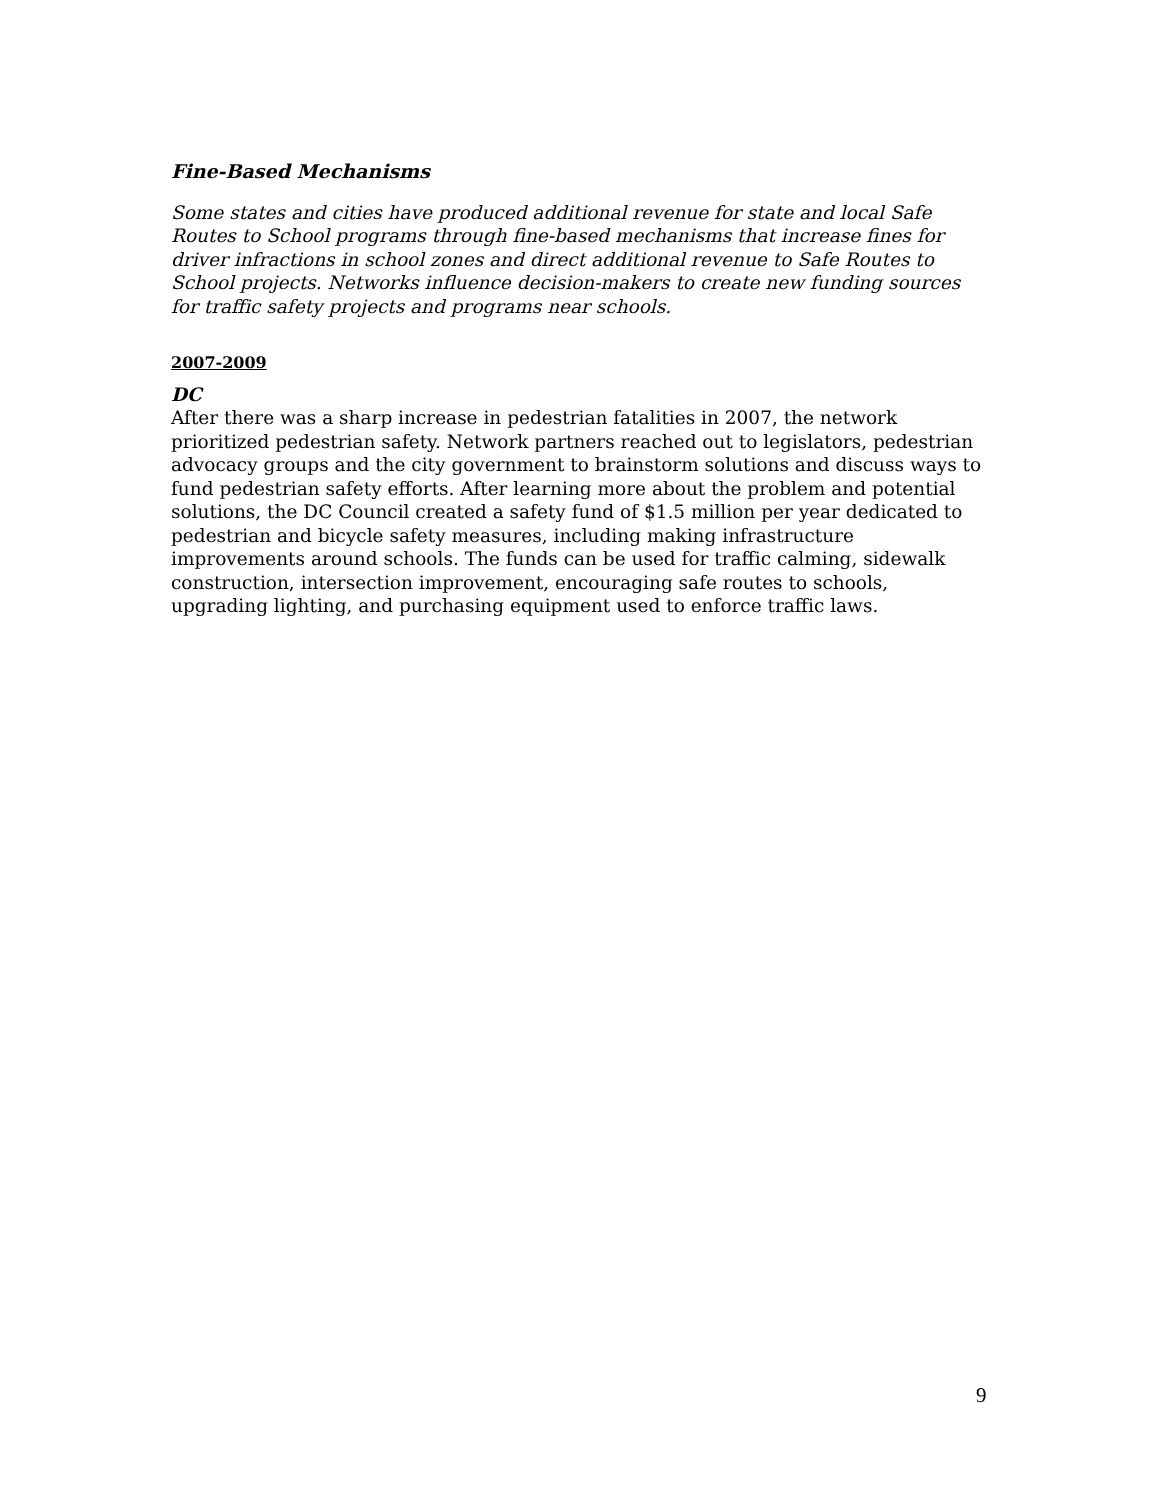Fine-Based Mechanisms
Some states and cities have produced additional revenue for state and local Safe Routes to School programs through fine-based mechanisms that increase fines for driver infractions in school zones and direct additional revenue to Safe Routes to School projects. Networks influence decision-makers to create new funding sources for traffic safety projects and programs near schools.
2007-2009
DC
After there was a sharp increase in pedestrian fatalities in 2007, the network prioritized pedestrian safety. Network partners reached out to legislators, pedestrian advocacy groups and the city government to brainstorm solutions and discuss ways to fund pedestrian safety efforts. After learning more about the problem and potential solutions, the DC Council created a safety fund of $1.5 million per year dedicated to pedestrian and bicycle safety measures, including making infrastructure improvements around schools. The funds can be used for traffic calming, sidewalk construction, intersection improvement, encouraging safe routes to schools, upgrading lighting, and purchasing equipment used to enforce traffic laws.
9